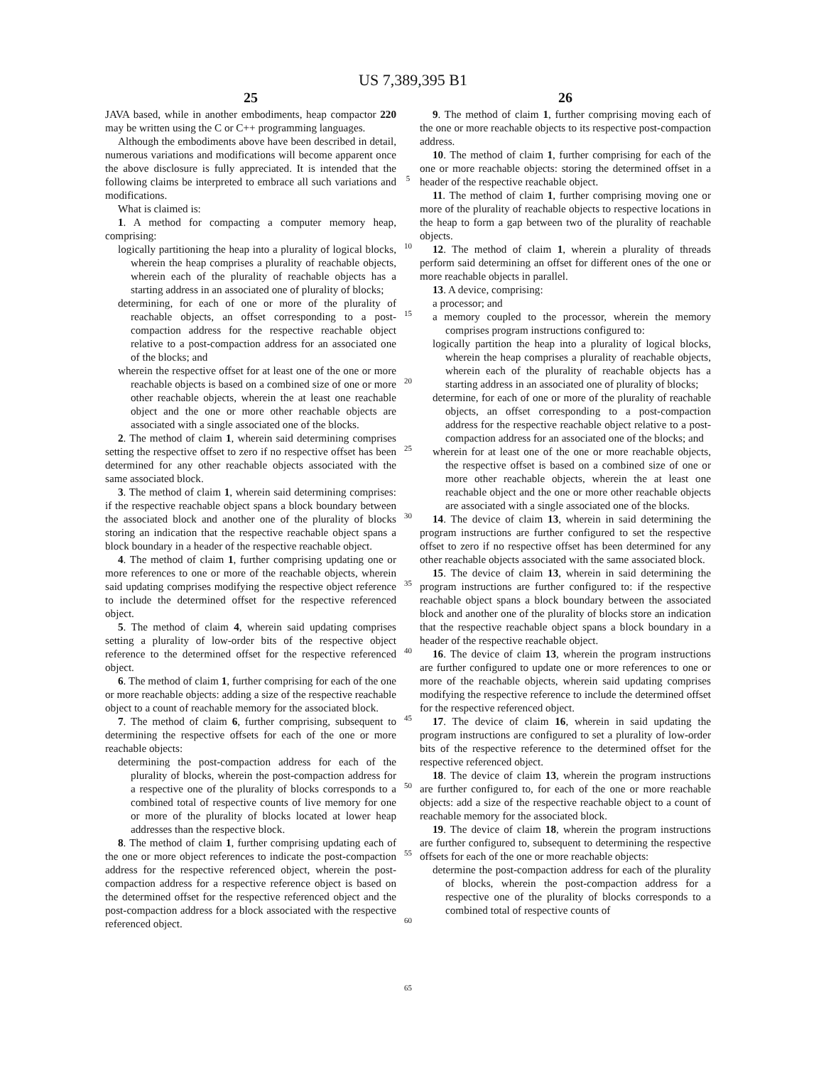US 7,389,395 B1
25
JAVA based, while in another embodiments, heap compactor 220 may be written using the C or C++ programming languages.
Although the embodiments above have been described in detail, numerous variations and modifications will become apparent once the above disclosure is fully appreciated. It is intended that the following claims be interpreted to embrace all such variations and modifications.
What is claimed is:
1. A method for compacting a computer memory heap, comprising:
logically partitioning the heap into a plurality of logical blocks, wherein the heap comprises a plurality of reachable objects, wherein each of the plurality of reachable objects has a starting address in an associated one of plurality of blocks;
determining, for each of one or more of the plurality of reachable objects, an offset corresponding to a post-compaction address for the respective reachable object relative to a post-compaction address for an associated one of the blocks; and
wherein the respective offset for at least one of the one or more reachable objects is based on a combined size of one or more other reachable objects, wherein the at least one reachable object and the one or more other reachable objects are associated with a single associated one of the blocks.
2. The method of claim 1, wherein said determining comprises setting the respective offset to zero if no respective offset has been determined for any other reachable objects associated with the same associated block.
3. The method of claim 1, wherein said determining comprises: if the respective reachable object spans a block boundary between the associated block and another one of the plurality of blocks storing an indication that the respective reachable object spans a block boundary in a header of the respective reachable object.
4. The method of claim 1, further comprising updating one or more references to one or more of the reachable objects, wherein said updating comprises modifying the respective object reference to include the determined offset for the respective referenced object.
5. The method of claim 4, wherein said updating comprises setting a plurality of low-order bits of the respective object reference to the determined offset for the respective referenced object.
6. The method of claim 1, further comprising for each of the one or more reachable objects: adding a size of the respective reachable object to a count of reachable memory for the associated block.
7. The method of claim 6, further comprising, subsequent to determining the respective offsets for each of the one or more reachable objects:
determining the post-compaction address for each of the plurality of blocks, wherein the post-compaction address for a respective one of the plurality of blocks corresponds to a combined total of respective counts of live memory for one or more of the plurality of blocks located at lower heap addresses than the respective block.
8. The method of claim 1, further comprising updating each of the one or more object references to indicate the post-compaction address for the respective referenced object, wherein the post-compaction address for a respective reference object is based on the determined offset for the respective referenced object and the post-compaction address for a block associated with the respective referenced object.
5
10
15
20
25
30
35
40
45
50
55
60
65
26
9. The method of claim 1, further comprising moving each of the one or more reachable objects to its respective post-compaction address.
10. The method of claim 1, further comprising for each of the one or more reachable objects: storing the determined offset in a header of the respective reachable object.
11. The method of claim 1, further comprising moving one or more of the plurality of reachable objects to respective locations in the heap to form a gap between two of the plurality of reachable objects.
12. The method of claim 1, wherein a plurality of threads perform said determining an offset for different ones of the one or more reachable objects in parallel.
13. A device, comprising:
a processor; and
a memory coupled to the processor, wherein the memory comprises program instructions configured to:
logically partition the heap into a plurality of logical blocks, wherein the heap comprises a plurality of reachable objects, wherein each of the plurality of reachable objects has a starting address in an associated one of plurality of blocks;
determine, for each of one or more of the plurality of reachable objects, an offset corresponding to a post-compaction address for the respective reachable object relative to a post-compaction address for an associated one of the blocks; and
wherein for at least one of the one or more reachable objects, the respective offset is based on a combined size of one or more other reachable objects, wherein the at least one reachable object and the one or more other reachable objects are associated with a single associated one of the blocks.
14. The device of claim 13, wherein in said determining the program instructions are further configured to set the respective offset to zero if no respective offset has been determined for any other reachable objects associated with the same associated block.
15. The device of claim 13, wherein in said determining the program instructions are further configured to: if the respective reachable object spans a block boundary between the associated block and another one of the plurality of blocks store an indication that the respective reachable object spans a block boundary in a header of the respective reachable object.
16. The device of claim 13, wherein the program instructions are further configured to update one or more references to one or more of the reachable objects, wherein said updating comprises modifying the respective reference to include the determined offset for the respective referenced object.
17. The device of claim 16, wherein in said updating the program instructions are configured to set a plurality of low-order bits of the respective reference to the determined offset for the respective referenced object.
18. The device of claim 13, wherein the program instructions are further configured to, for each of the one or more reachable objects: add a size of the respective reachable object to a count of reachable memory for the associated block.
19. The device of claim 18, wherein the program instructions are further configured to, subsequent to determining the respective offsets for each of the one or more reachable objects:
determine the post-compaction address for each of the plurality of blocks, wherein the post-compaction address for a respective one of the plurality of blocks corresponds to a combined total of respective counts of